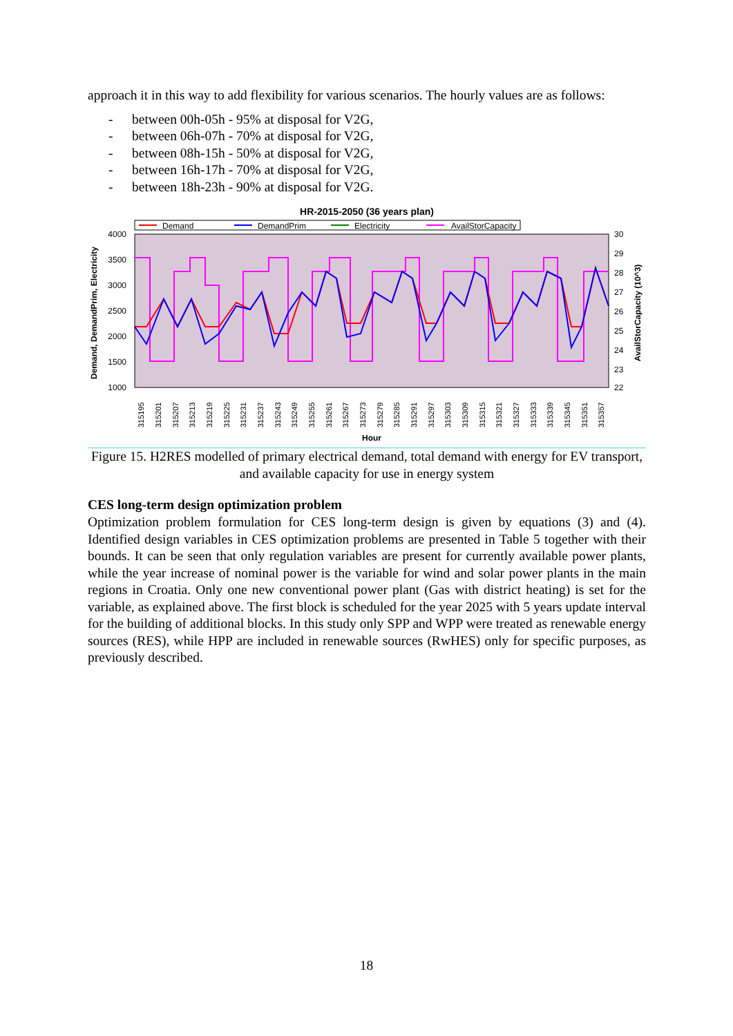approach it in this way to add flexibility for various scenarios. The hourly values are as follows:
- between 00h-05h - 95% at disposal for V2G,
- between 06h-07h - 70% at disposal for V2G,
- between 08h-15h - 50% at disposal for V2G,
- between 16h-17h - 70% at disposal for V2G,
- between 18h-23h - 90% at disposal for V2G.
HR-2015-2050 (36 years plan)
Demand
DemandPrim
Electricity
AvailStorCapacity
4000
3500
3000
2500
2000
1500
1000
30
29
28
27
26
25
24
23
22
Demand, DemandPrim, Electricity
AvailStorCapacity (10^3)
315195
315201
315207
315213
315219
315225
315231
315237
315243
315249
315255
315261
315267
315273
315279
315285
315291
315297
315303
315309
315315
315321
315327
315333
315339
315345
315351
315357
Hour
Figure 15. H2RES modelled of primary electrical demand, total demand with energy for EV transport, and available capacity for use in energy system
CES long-term design optimization problem
Optimization problem formulation for CES long-term design is given by equations (3) and (4). Identified design variables in CES optimization problems are presented in Table 5 together with their bounds. It can be seen that only regulation variables are present for currently available power plants, while the year increase of nominal power is the variable for wind and solar power plants in the main regions in Croatia. Only one new conventional power plant (Gas with district heating) is set for the variable, as explained above. The first block is scheduled for the year 2025 with 5 years update interval for the building of additional blocks. In this study only SPP and WPP were treated as renewable energy sources (RES), while HPP are included in renewable sources (RwHES) only for specific purposes, as previously described.
18